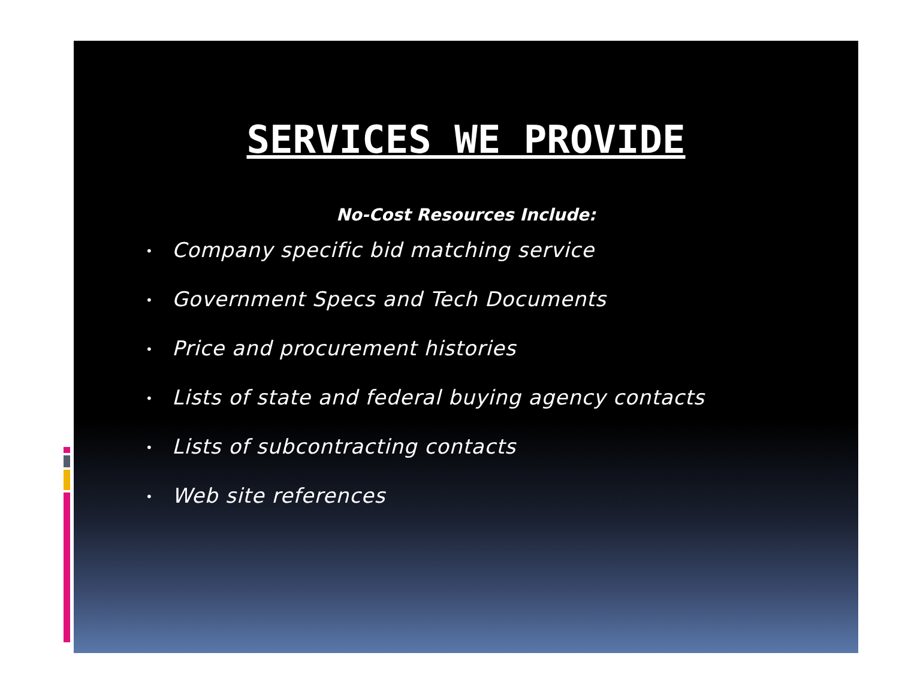SERVICES WE PROVIDE
No-Cost Resources Include:
• Company specific bid matching service
• Government Specs and Tech Documents
• Price and procurement histories
• Lists of state and federal buying agency contacts
• Lists of subcontracting contacts
• Web site references